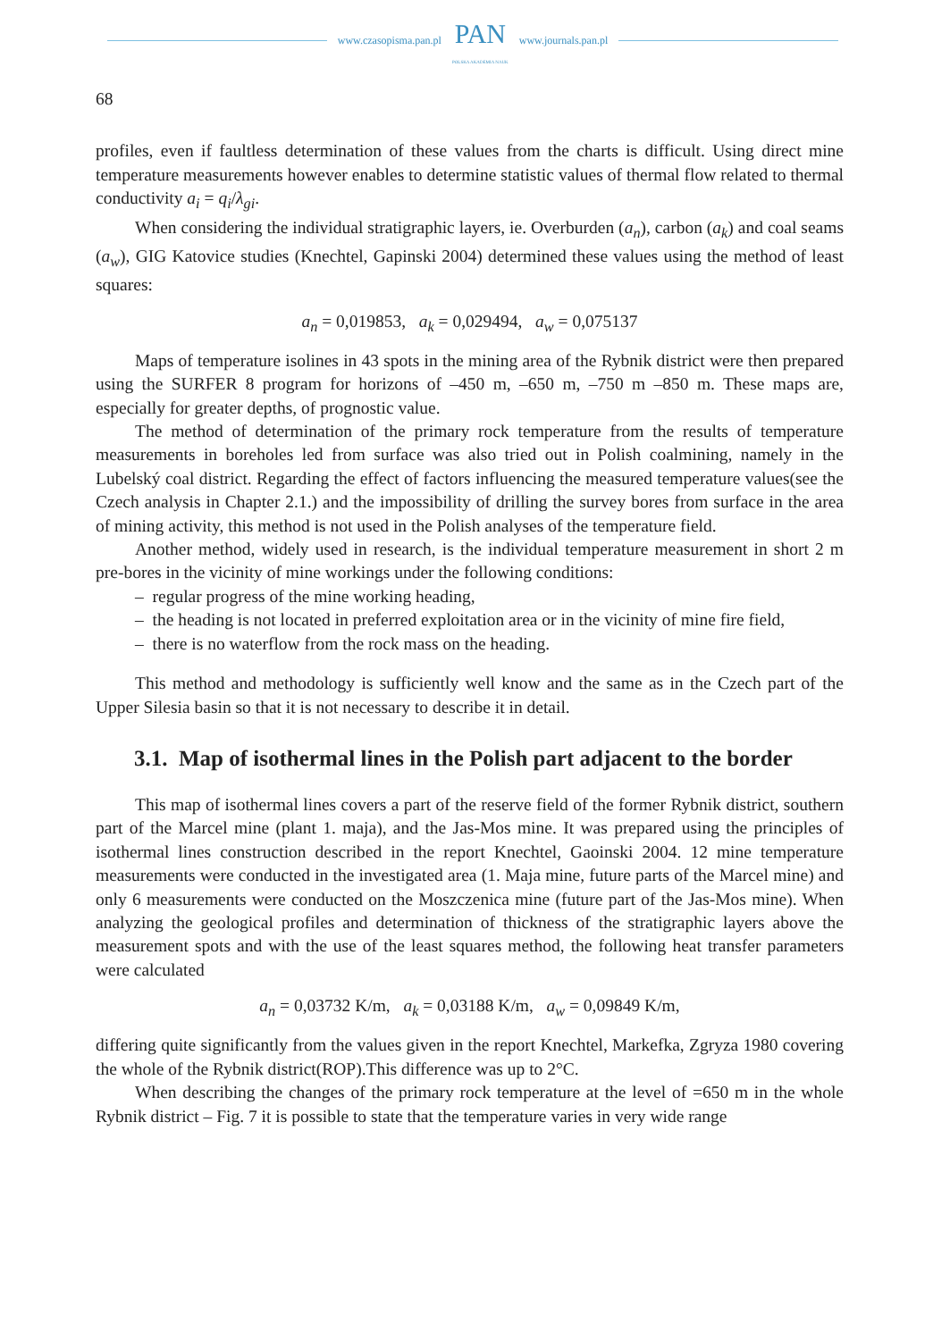www.czasopisma.pan.pl
PAN
POLSKA AKADEMIA NAUK
www.journals.pan.pl
68
profiles, even if faultless determination of these values from the charts is difficult. Using direct mine temperature measurements however enables to determine statistic values of thermal flow related to thermal conductivity a<sub>i</sub> = q<sub>i</sub>/λ<sub>gi</sub>.
When considering the individual stratigraphic layers, ie. Overburden (a<sub>n</sub>), carbon (a<sub>k</sub>) and coal seams (a<sub>w</sub>), GIG Katovice studies (Knechtel, Gapinski 2004) determined these values using the method of least squares:
a<sub>n</sub> = 0,019853, a<sub>k</sub> = 0,029494, a<sub>w</sub> = 0,075137
Maps of temperature isolines in 43 spots in the mining area of the Rybnik district were then prepared using the SURFER 8 program for horizons of –450 m, –650 m, –750 m –850 m. These maps are, especially for greater depths, of prognostic value.
The method of determination of the primary rock temperature from the results of temperature measurements in boreholes led from surface was also tried out in Polish coalmining, namely in the Lubelský coal district. Regarding the effect of factors influencing the measured temperature values(see the Czech analysis in Chapter 2.1.) and the impossibility of drilling the survey bores from surface in the area of mining activity, this method is not used in the Polish analyses of the temperature field.
Another method, widely used in research, is the individual temperature measurement in short 2 m pre-bores in the vicinity of mine workings under the following conditions:
– regular progress of the mine working heading,
– the heading is not located in preferred exploitation area or in the vicinity of mine fire field,
– there is no waterflow from the rock mass on the heading.
This method and methodology is sufficiently well know and the same as in the Czech part of the Upper Silesia basin so that it is not necessary to describe it in detail.
3.1. Map of isothermal lines in the Polish part adjacent to the border
This map of isothermal lines covers a part of the reserve field of the former Rybnik district, southern part of the Marcel mine (plant 1. maja), and the Jas-Mos mine. It was prepared using the principles of isothermal lines construction described in the report Knechtel, Gaoinski 2004. 12 mine temperature measurements were conducted in the investigated area (1. Maja mine, future parts of the Marcel mine) and only 6 measurements were conducted on the Moszczenica mine (future part of the Jas-Mos mine). When analyzing the geological profiles and determination of thickness of the stratigraphic layers above the measurement spots and with the use of the least squares method, the following heat transfer parameters were calculated
a<sub>n</sub> = 0,03732 K/m, a<sub>k</sub> = 0,03188 K/m, a<sub>w</sub> = 0,09849 K/m,
differing quite significantly from the values given in the report Knechtel, Markefka, Zgryza 1980 covering the whole of the Rybnik district(ROP).This difference was up to 2°C.
When describing the changes of the primary rock temperature at the level of =650 m in the whole Rybnik district – Fig. 7 it is possible to state that the temperature varies in very wide range